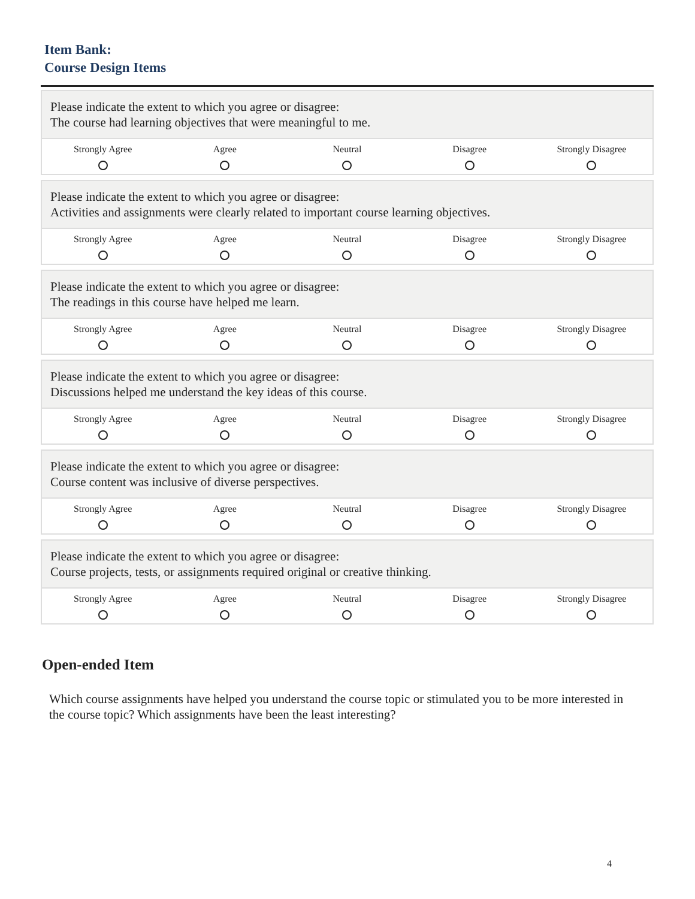Item Bank:
Course Design Items
| Please indicate the extent to which you agree or disagree: The course had learning objectives that were meaningful to me. | | | | |
| Strongly Agree | Agree | Neutral | Disagree | Strongly Disagree |
| Please indicate the extent to which you agree or disagree: Activities and assignments were clearly related to important course learning objectives. | | | | |
| Strongly Agree | Agree | Neutral | Disagree | Strongly Disagree |
| Please indicate the extent to which you agree or disagree: The readings in this course have helped me learn. | | | | |
| Strongly Agree | Agree | Neutral | Disagree | Strongly Disagree |
| Please indicate the extent to which you agree or disagree: Discussions helped me understand the key ideas of this course. | | | | |
| Strongly Agree | Agree | Neutral | Disagree | Strongly Disagree |
| Please indicate the extent to which you agree or disagree: Course content was inclusive of diverse perspectives. | | | | |
| Strongly Agree | Agree | Neutral | Disagree | Strongly Disagree |
| Please indicate the extent to which you agree or disagree: Course projects, tests, or assignments required original or creative thinking. | | | | |
| Strongly Agree | Agree | Neutral | Disagree | Strongly Disagree |
Open-ended Item
Which course assignments have helped you understand the course topic or stimulated you to be more interested in the course topic? Which assignments have been the least interesting?
4